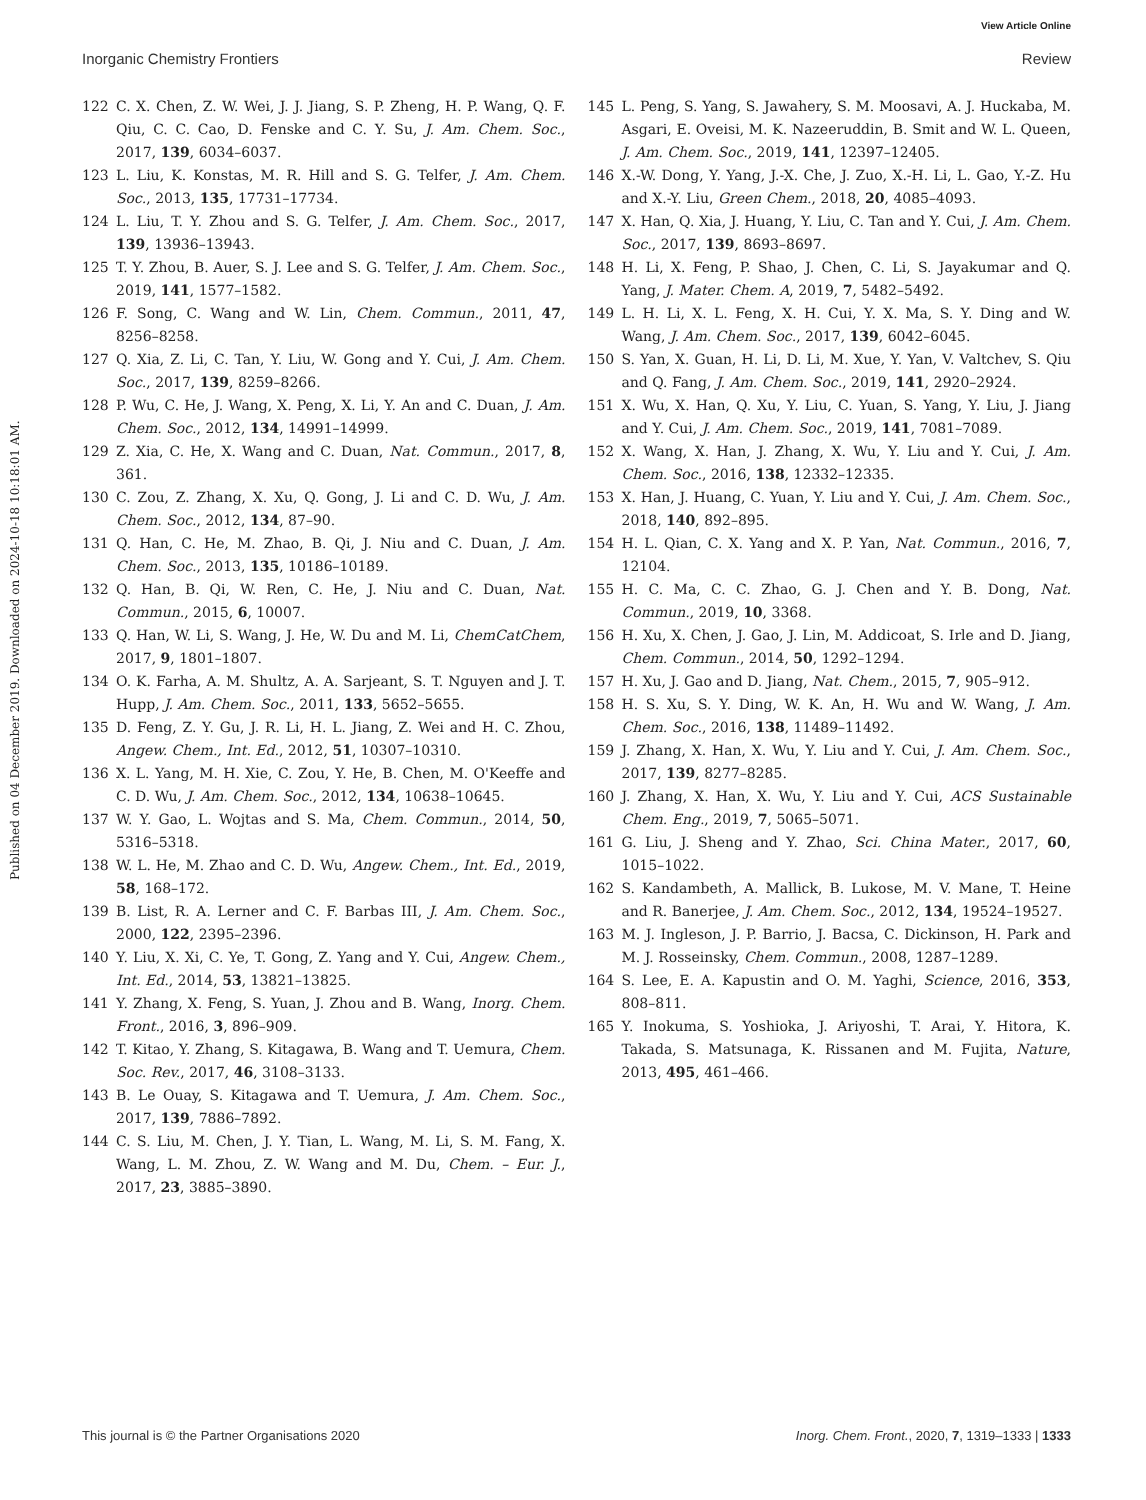View Article Online
Inorganic Chemistry Frontiers Review
Published on 04 December 2019. Downloaded on 2024-10-18 10:18:01 AM.
122 C. X. Chen, Z. W. Wei, J. J. Jiang, S. P. Zheng, H. P. Wang, Q. F. Qiu, C. C. Cao, D. Fenske and C. Y. Su, J. Am. Chem. Soc., 2017, 139, 6034–6037.
123 L. Liu, K. Konstas, M. R. Hill and S. G. Telfer, J. Am. Chem. Soc., 2013, 135, 17731–17734.
124 L. Liu, T. Y. Zhou and S. G. Telfer, J. Am. Chem. Soc., 2017, 139, 13936–13943.
125 T. Y. Zhou, B. Auer, S. J. Lee and S. G. Telfer, J. Am. Chem. Soc., 2019, 141, 1577–1582.
126 F. Song, C. Wang and W. Lin, Chem. Commun., 2011, 47, 8256–8258.
127 Q. Xia, Z. Li, C. Tan, Y. Liu, W. Gong and Y. Cui, J. Am. Chem. Soc., 2017, 139, 8259–8266.
128 P. Wu, C. He, J. Wang, X. Peng, X. Li, Y. An and C. Duan, J. Am. Chem. Soc., 2012, 134, 14991–14999.
129 Z. Xia, C. He, X. Wang and C. Duan, Nat. Commun., 2017, 8, 361.
130 C. Zou, Z. Zhang, X. Xu, Q. Gong, J. Li and C. D. Wu, J. Am. Chem. Soc., 2012, 134, 87–90.
131 Q. Han, C. He, M. Zhao, B. Qi, J. Niu and C. Duan, J. Am. Chem. Soc., 2013, 135, 10186–10189.
132 Q. Han, B. Qi, W. Ren, C. He, J. Niu and C. Duan, Nat. Commun., 2015, 6, 10007.
133 Q. Han, W. Li, S. Wang, J. He, W. Du and M. Li, ChemCatChem, 2017, 9, 1801–1807.
134 O. K. Farha, A. M. Shultz, A. A. Sarjeant, S. T. Nguyen and J. T. Hupp, J. Am. Chem. Soc., 2011, 133, 5652–5655.
135 D. Feng, Z. Y. Gu, J. R. Li, H. L. Jiang, Z. Wei and H. C. Zhou, Angew. Chem., Int. Ed., 2012, 51, 10307–10310.
136 X. L. Yang, M. H. Xie, C. Zou, Y. He, B. Chen, M. O'Keeffe and C. D. Wu, J. Am. Chem. Soc., 2012, 134, 10638–10645.
137 W. Y. Gao, L. Wojtas and S. Ma, Chem. Commun., 2014, 50, 5316–5318.
138 W. L. He, M. Zhao and C. D. Wu, Angew. Chem., Int. Ed., 2019, 58, 168–172.
139 B. List, R. A. Lerner and C. F. Barbas III, J. Am. Chem. Soc., 2000, 122, 2395–2396.
140 Y. Liu, X. Xi, C. Ye, T. Gong, Z. Yang and Y. Cui, Angew. Chem., Int. Ed., 2014, 53, 13821–13825.
141 Y. Zhang, X. Feng, S. Yuan, J. Zhou and B. Wang, Inorg. Chem. Front., 2016, 3, 896–909.
142 T. Kitao, Y. Zhang, S. Kitagawa, B. Wang and T. Uemura, Chem. Soc. Rev., 2017, 46, 3108–3133.
143 B. Le Ouay, S. Kitagawa and T. Uemura, J. Am. Chem. Soc., 2017, 139, 7886–7892.
144 C. S. Liu, M. Chen, J. Y. Tian, L. Wang, M. Li, S. M. Fang, X. Wang, L. M. Zhou, Z. W. Wang and M. Du, Chem. – Eur. J., 2017, 23, 3885–3890.
145 L. Peng, S. Yang, S. Jawahery, S. M. Moosavi, A. J. Huckaba, M. Asgari, E. Oveisi, M. K. Nazeeruddin, B. Smit and W. L. Queen, J. Am. Chem. Soc., 2019, 141, 12397–12405.
146 X.-W. Dong, Y. Yang, J.-X. Che, J. Zuo, X.-H. Li, L. Gao, Y.-Z. Hu and X.-Y. Liu, Green Chem., 2018, 20, 4085–4093.
147 X. Han, Q. Xia, J. Huang, Y. Liu, C. Tan and Y. Cui, J. Am. Chem. Soc., 2017, 139, 8693–8697.
148 H. Li, X. Feng, P. Shao, J. Chen, C. Li, S. Jayakumar and Q. Yang, J. Mater. Chem. A, 2019, 7, 5482–5492.
149 L. H. Li, X. L. Feng, X. H. Cui, Y. X. Ma, S. Y. Ding and W. Wang, J. Am. Chem. Soc., 2017, 139, 6042–6045.
150 S. Yan, X. Guan, H. Li, D. Li, M. Xue, Y. Yan, V. Valtchev, S. Qiu and Q. Fang, J. Am. Chem. Soc., 2019, 141, 2920–2924.
151 X. Wu, X. Han, Q. Xu, Y. Liu, C. Yuan, S. Yang, Y. Liu, J. Jiang and Y. Cui, J. Am. Chem. Soc., 2019, 141, 7081–7089.
152 X. Wang, X. Han, J. Zhang, X. Wu, Y. Liu and Y. Cui, J. Am. Chem. Soc., 2016, 138, 12332–12335.
153 X. Han, J. Huang, C. Yuan, Y. Liu and Y. Cui, J. Am. Chem. Soc., 2018, 140, 892–895.
154 H. L. Qian, C. X. Yang and X. P. Yan, Nat. Commun., 2016, 7, 12104.
155 H. C. Ma, C. C. Zhao, G. J. Chen and Y. B. Dong, Nat. Commun., 2019, 10, 3368.
156 H. Xu, X. Chen, J. Gao, J. Lin, M. Addicoat, S. Irle and D. Jiang, Chem. Commun., 2014, 50, 1292–1294.
157 H. Xu, J. Gao and D. Jiang, Nat. Chem., 2015, 7, 905–912.
158 H. S. Xu, S. Y. Ding, W. K. An, H. Wu and W. Wang, J. Am. Chem. Soc., 2016, 138, 11489–11492.
159 J. Zhang, X. Han, X. Wu, Y. Liu and Y. Cui, J. Am. Chem. Soc., 2017, 139, 8277–8285.
160 J. Zhang, X. Han, X. Wu, Y. Liu and Y. Cui, ACS Sustainable Chem. Eng., 2019, 7, 5065–5071.
161 G. Liu, J. Sheng and Y. Zhao, Sci. China Mater., 2017, 60, 1015–1022.
162 S. Kandambeth, A. Mallick, B. Lukose, M. V. Mane, T. Heine and R. Banerjee, J. Am. Chem. Soc., 2012, 134, 19524–19527.
163 M. J. Ingleson, J. P. Barrio, J. Bacsa, C. Dickinson, H. Park and M. J. Rosseinsky, Chem. Commun., 2008, 1287–1289.
164 S. Lee, E. A. Kapustin and O. M. Yaghi, Science, 2016, 353, 808–811.
165 Y. Inokuma, S. Yoshioka, J. Ariyoshi, T. Arai, Y. Hitora, K. Takada, S. Matsunaga, K. Rissanen and M. Fujita, Nature, 2013, 495, 461–466.
This journal is © the Partner Organisations 2020 Inorg. Chem. Front., 2020, 7, 1319–1333 | 1333